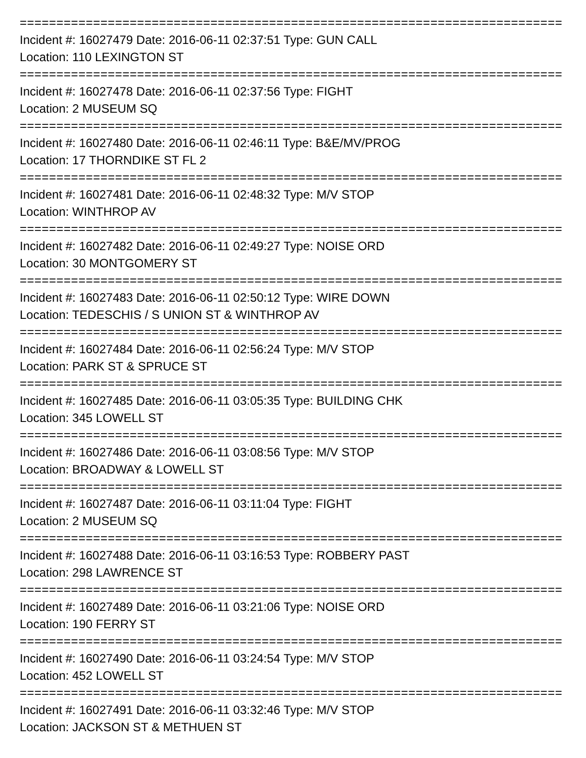===========================================================================
Incident #: 16027479 Date: 2016-06-11 02:37:51 Type: GUN CALL
Location: 110 LEXINGTON ST
===========================================================================
Incident #: 16027478 Date: 2016-06-11 02:37:56 Type: FIGHT
Location: 2 MUSEUM SQ
===========================================================================
Incident #: 16027480 Date: 2016-06-11 02:46:11 Type: B&E/MV/PROG
Location: 17 THORNDIKE ST FL 2
===========================================================================
Incident #: 16027481 Date: 2016-06-11 02:48:32 Type: M/V STOP
Location: WINTHROP AV
===========================================================================
Incident #: 16027482 Date: 2016-06-11 02:49:27 Type: NOISE ORD
Location: 30 MONTGOMERY ST
===========================================================================
Incident #: 16027483 Date: 2016-06-11 02:50:12 Type: WIRE DOWN
Location: TEDESCHIS / S UNION ST & WINTHROP AV
===========================================================================
Incident #: 16027484 Date: 2016-06-11 02:56:24 Type: M/V STOP
Location: PARK ST & SPRUCE ST
===========================================================================
Incident #: 16027485 Date: 2016-06-11 03:05:35 Type: BUILDING CHK
Location: 345 LOWELL ST
===========================================================================
Incident #: 16027486 Date: 2016-06-11 03:08:56 Type: M/V STOP
Location: BROADWAY & LOWELL ST
===========================================================================
Incident #: 16027487 Date: 2016-06-11 03:11:04 Type: FIGHT
Location: 2 MUSEUM SQ
===========================================================================
Incident #: 16027488 Date: 2016-06-11 03:16:53 Type: ROBBERY PAST
Location: 298 LAWRENCE ST
===========================================================================
Incident #: 16027489 Date: 2016-06-11 03:21:06 Type: NOISE ORD
Location: 190 FERRY ST
===========================================================================
Incident #: 16027490 Date: 2016-06-11 03:24:54 Type: M/V STOP
Location: 452 LOWELL ST
===========================================================================
Incident #: 16027491 Date: 2016-06-11 03:32:46 Type: M/V STOP
Location: JACKSON ST & METHUEN ST